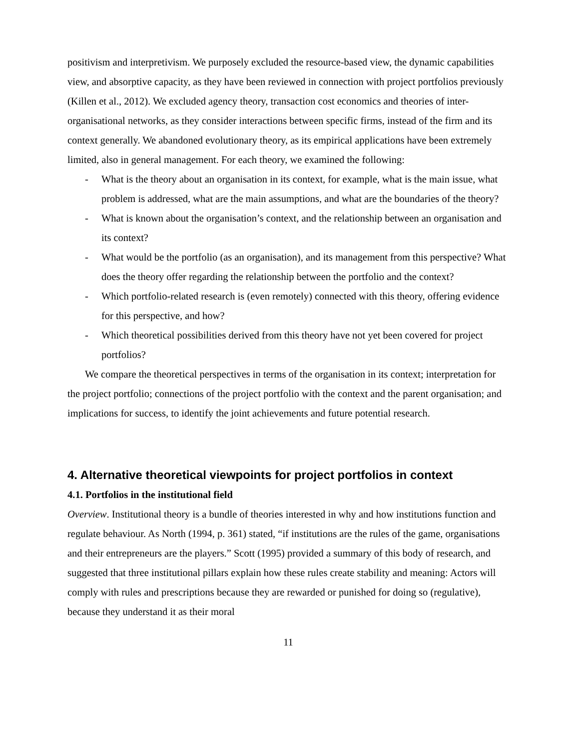positivism and interpretivism. We purposely excluded the resource-based view, the dynamic capabilities view, and absorptive capacity, as they have been reviewed in connection with project portfolios previously (Killen et al., 2012). We excluded agency theory, transaction cost economics and theories of inter-organisational networks, as they consider interactions between specific firms, instead of the firm and its context generally. We abandoned evolutionary theory, as its empirical applications have been extremely limited, also in general management. For each theory, we examined the following:
- What is the theory about an organisation in its context, for example, what is the main issue, what problem is addressed, what are the main assumptions, and what are the boundaries of the theory?
- What is known about the organisation’s context, and the relationship between an organisation and its context?
- What would be the portfolio (as an organisation), and its management from this perspective? What does the theory offer regarding the relationship between the portfolio and the context?
- Which portfolio-related research is (even remotely) connected with this theory, offering evidence for this perspective, and how?
- Which theoretical possibilities derived from this theory have not yet been covered for project portfolios?
We compare the theoretical perspectives in terms of the organisation in its context; interpretation for the project portfolio; connections of the project portfolio with the context and the parent organisation; and implications for success, to identify the joint achievements and future potential research.
4. Alternative theoretical viewpoints for project portfolios in context
4.1. Portfolios in the institutional field
Overview. Institutional theory is a bundle of theories interested in why and how institutions function and regulate behaviour. As North (1994, p. 361) stated, “if institutions are the rules of the game, organisations and their entrepreneurs are the players.” Scott (1995) provided a summary of this body of research, and suggested that three institutional pillars explain how these rules create stability and meaning: Actors will comply with rules and prescriptions because they are rewarded or punished for doing so (regulative), because they understand it as their moral
11